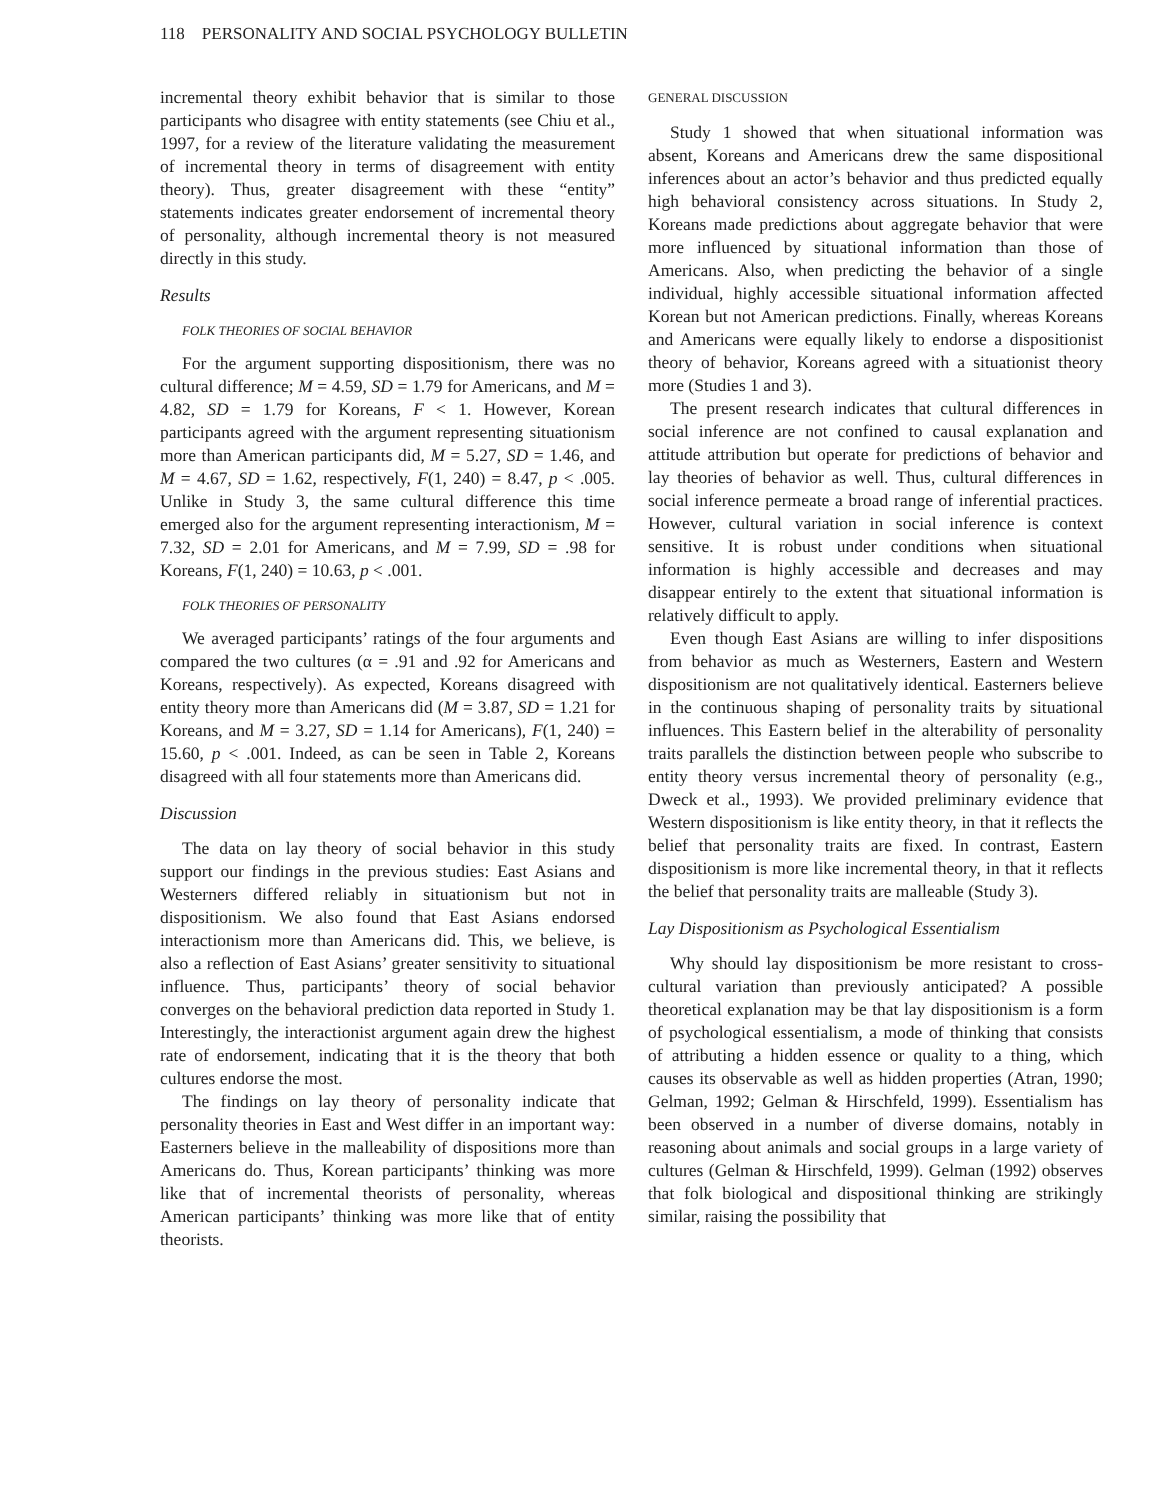118 PERSONALITY AND SOCIAL PSYCHOLOGY BULLETIN
incremental theory exhibit behavior that is similar to those participants who disagree with entity statements (see Chiu et al., 1997, for a review of the literature validating the measurement of incremental theory in terms of disagreement with entity theory). Thus, greater disagreement with these “entity” statements indicates greater endorsement of incremental theory of personality, although incremental theory is not measured directly in this study.
Results
FOLK THEORIES OF SOCIAL BEHAVIOR
For the argument supporting dispositionism, there was no cultural difference; M = 4.59, SD = 1.79 for Americans, and M = 4.82, SD = 1.79 for Koreans, F < 1. However, Korean participants agreed with the argument representing situationism more than American participants did, M = 5.27, SD = 1.46, and M = 4.67, SD = 1.62, respectively, F(1, 240) = 8.47, p < .005. Unlike in Study 3, the same cultural difference this time emerged also for the argument representing interactionism, M = 7.32, SD = 2.01 for Americans, and M = 7.99, SD = .98 for Koreans, F(1, 240) = 10.63, p < .001.
FOLK THEORIES OF PERSONALITY
We averaged participants’ ratings of the four arguments and compared the two cultures (α = .91 and .92 for Americans and Koreans, respectively). As expected, Koreans disagreed with entity theory more than Americans did (M = 3.87, SD = 1.21 for Koreans, and M = 3.27, SD = 1.14 for Americans), F(1, 240) = 15.60, p < .001. Indeed, as can be seen in Table 2, Koreans disagreed with all four statements more than Americans did.
Discussion
The data on lay theory of social behavior in this study support our findings in the previous studies: East Asians and Westerners differed reliably in situationism but not in dispositionism. We also found that East Asians endorsed interactionism more than Americans did. This, we believe, is also a reflection of East Asians’ greater sensitivity to situational influence. Thus, participants’ theory of social behavior converges on the behavioral prediction data reported in Study 1. Interestingly, the interactionist argument again drew the highest rate of endorsement, indicating that it is the theory that both cultures endorse the most.
The findings on lay theory of personality indicate that personality theories in East and West differ in an important way: Easterners believe in the malleability of dispositions more than Americans do. Thus, Korean participants’ thinking was more like that of incremental theorists of personality, whereas American participants’ thinking was more like that of entity theorists.
GENERAL DISCUSSION
Study 1 showed that when situational information was absent, Koreans and Americans drew the same dispositional inferences about an actor’s behavior and thus predicted equally high behavioral consistency across situations. In Study 2, Koreans made predictions about aggregate behavior that were more influenced by situational information than those of Americans. Also, when predicting the behavior of a single individual, highly accessible situational information affected Korean but not American predictions. Finally, whereas Koreans and Americans were equally likely to endorse a dispositionist theory of behavior, Koreans agreed with a situationist theory more (Studies 1 and 3).
The present research indicates that cultural differences in social inference are not confined to causal explanation and attitude attribution but operate for predictions of behavior and lay theories of behavior as well. Thus, cultural differences in social inference permeate a broad range of inferential practices. However, cultural variation in social inference is context sensitive. It is robust under conditions when situational information is highly accessible and decreases and may disappear entirely to the extent that situational information is relatively difficult to apply.
Even though East Asians are willing to infer dispositions from behavior as much as Westerners, Eastern and Western dispositionism are not qualitatively identical. Easterners believe in the continuous shaping of personality traits by situational influences. This Eastern belief in the alterability of personality traits parallels the distinction between people who subscribe to entity theory versus incremental theory of personality (e.g., Dweck et al., 1993). We provided preliminary evidence that Western dispositionism is like entity theory, in that it reflects the belief that personality traits are fixed. In contrast, Eastern dispositionism is more like incremental theory, in that it reflects the belief that personality traits are malleable (Study 3).
Lay Dispositionism as Psychological Essentialism
Why should lay dispositionism be more resistant to cross-cultural variation than previously anticipated? A possible theoretical explanation may be that lay dispositionism is a form of psychological essentialism, a mode of thinking that consists of attributing a hidden essence or quality to a thing, which causes its observable as well as hidden properties (Atran, 1990; Gelman, 1992; Gelman & Hirschfeld, 1999). Essentialism has been observed in a number of diverse domains, notably in reasoning about animals and social groups in a large variety of cultures (Gelman & Hirschfeld, 1999). Gelman (1992) observes that folk biological and dispositional thinking are strikingly similar, raising the possibility that